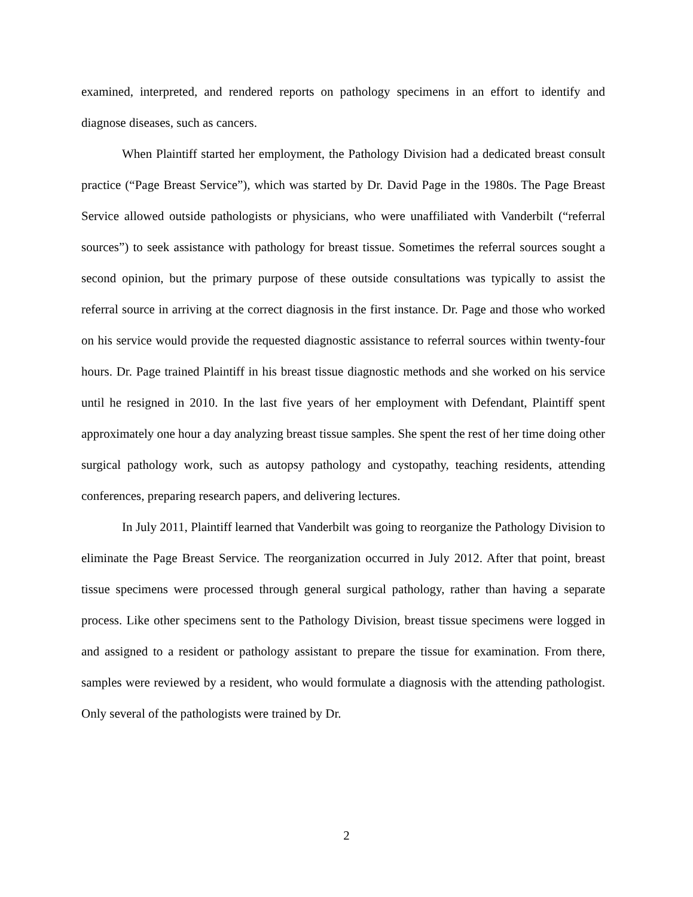examined, interpreted, and rendered reports on pathology specimens in an effort to identify and diagnose diseases, such as cancers.
When Plaintiff started her employment, the Pathology Division had a dedicated breast consult practice (“Page Breast Service”), which was started by Dr. David Page in the 1980s. The Page Breast Service allowed outside pathologists or physicians, who were unaffiliated with Vanderbilt (“referral sources”) to seek assistance with pathology for breast tissue. Sometimes the referral sources sought a second opinion, but the primary purpose of these outside consultations was typically to assist the referral source in arriving at the correct diagnosis in the first instance. Dr. Page and those who worked on his service would provide the requested diagnostic assistance to referral sources within twenty-four hours. Dr. Page trained Plaintiff in his breast tissue diagnostic methods and she worked on his service until he resigned in 2010. In the last five years of her employment with Defendant, Plaintiff spent approximately one hour a day analyzing breast tissue samples. She spent the rest of her time doing other surgical pathology work, such as autopsy pathology and cystopathy, teaching residents, attending conferences, preparing research papers, and delivering lectures.
In July 2011, Plaintiff learned that Vanderbilt was going to reorganize the Pathology Division to eliminate the Page Breast Service. The reorganization occurred in July 2012. After that point, breast tissue specimens were processed through general surgical pathology, rather than having a separate process. Like other specimens sent to the Pathology Division, breast tissue specimens were logged in and assigned to a resident or pathology assistant to prepare the tissue for examination. From there, samples were reviewed by a resident, who would formulate a diagnosis with the attending pathologist. Only several of the pathologists were trained by Dr.
2